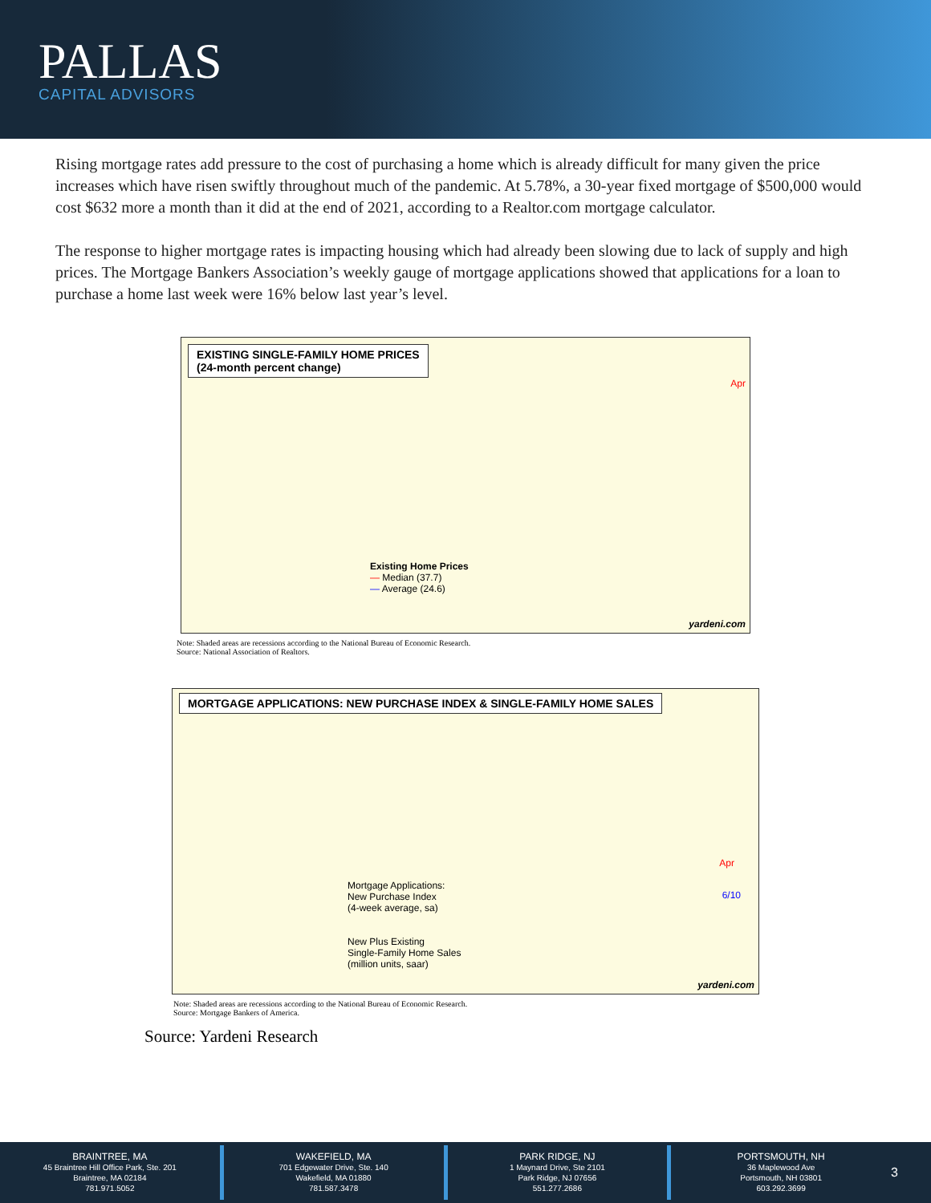PALLAS
CAPITAL ADVISORS
Rising mortgage rates add pressure to the cost of purchasing a home which is already difficult for many given the price increases which have risen swiftly throughout much of the pandemic. At 5.78%, a 30-year fixed mortgage of $500,000 would cost $632 more a month than it did at the end of 2021, according to a Realtor.com mortgage calculator.
The response to higher mortgage rates is impacting housing which had already been slowing due to lack of supply and high prices. The Mortgage Bankers Association’s weekly gauge of mortgage applications showed that applications for a loan to purchase a home last week were 16% below last year’s level.
EXISTING SINGLE-FAMILY HOME PRICES
(24-month percent change)
Existing Home Prices
— Median (37.7)
— Average (24.6)
Apr
yardeni.com
Note: Shaded areas are recessions according to the National Bureau of Economic Research.
Source: National Association of Realtors.
MORTGAGE APPLICATIONS: NEW PURCHASE INDEX & SINGLE-FAMILY HOME SALES
Mortgage Applications:
New Purchase Index
(4-week average, sa)
New Plus Existing
Single-Family Home Sales
(million units, saar)
Apr
6/10
yardeni.com
Note: Shaded areas are recessions according to the National Bureau of Economic Research.
Source: Mortgage Bankers of America.
Source: Yardeni Research
BRAINTREE, MA
45 Braintree Hill Office Park, Ste. 201
Braintree, MA 02184
781.971.5052
WAKEFIELD, MA
701 Edgewater Drive, Ste. 140
Wakefield, MA 01880
781.587.3478
PARK RIDGE, NJ
1 Maynard Drive, Ste 2101
Park Ridge, NJ 07656
551.277.2686
PORTSMOUTH, NH
36 Maplewood Ave
Portsmouth, NH 03801
603.292.3699
3